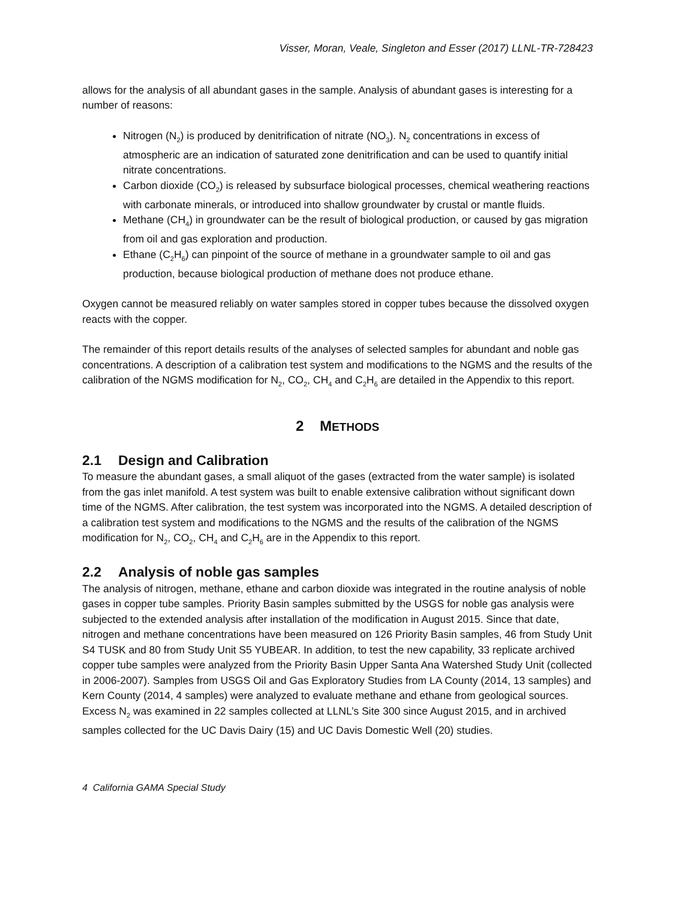Visser, Moran, Veale, Singleton and Esser (2017) LLNL-TR-728423
allows for the analysis of all abundant gases in the sample. Analysis of abundant gases is interesting for a number of reasons:
Nitrogen (N<sub>2</sub>) is produced by denitrification of nitrate (NO<sub>3</sub>). N<sub>2</sub> concentrations in excess of atmospheric are an indication of saturated zone denitrification and can be used to quantify initial nitrate concentrations.
Carbon dioxide (CO<sub>2</sub>) is released by subsurface biological processes, chemical weathering reactions with carbonate minerals, or introduced into shallow groundwater by crustal or mantle fluids.
Methane (CH<sub>4</sub>) in groundwater can be the result of biological production, or caused by gas migration from oil and gas exploration and production.
Ethane (C<sub>2</sub>H<sub>6</sub>) can pinpoint of the source of methane in a groundwater sample to oil and gas production, because biological production of methane does not produce ethane.
Oxygen cannot be measured reliably on water samples stored in copper tubes because the dissolved oxygen reacts with the copper.
The remainder of this report details results of the analyses of selected samples for abundant and noble gas concentrations. A description of a calibration test system and modifications to the NGMS and the results of the calibration of the NGMS modification for N<sub>2</sub>, CO<sub>2</sub>, CH<sub>4</sub> and C<sub>2</sub>H<sub>6</sub> are detailed in the Appendix to this report.
2 METHODS
2.1 Design and Calibration
To measure the abundant gases, a small aliquot of the gases (extracted from the water sample) is isolated from the gas inlet manifold. A test system was built to enable extensive calibration without significant down time of the NGMS. After calibration, the test system was incorporated into the NGMS. A detailed description of a calibration test system and modifications to the NGMS and the results of the calibration of the NGMS modification for N<sub>2</sub>, CO<sub>2</sub>, CH<sub>4</sub> and C<sub>2</sub>H<sub>6</sub> are in the Appendix to this report.
2.2 Analysis of noble gas samples
The analysis of nitrogen, methane, ethane and carbon dioxide was integrated in the routine analysis of noble gases in copper tube samples. Priority Basin samples submitted by the USGS for noble gas analysis were subjected to the extended analysis after installation of the modification in August 2015. Since that date, nitrogen and methane concentrations have been measured on 126 Priority Basin samples, 46 from Study Unit S4 TUSK and 80 from Study Unit S5 YUBEAR. In addition, to test the new capability, 33 replicate archived copper tube samples were analyzed from the Priority Basin Upper Santa Ana Watershed Study Unit (collected in 2006-2007). Samples from USGS Oil and Gas Exploratory Studies from LA County (2014, 13 samples) and Kern County (2014, 4 samples) were analyzed to evaluate methane and ethane from geological sources. Excess N<sub>2</sub> was examined in 22 samples collected at LLNL’s Site 300 since August 2015, and in archived samples collected for the UC Davis Dairy (15) and UC Davis Domestic Well (20) studies.
4 California GAMA Special Study